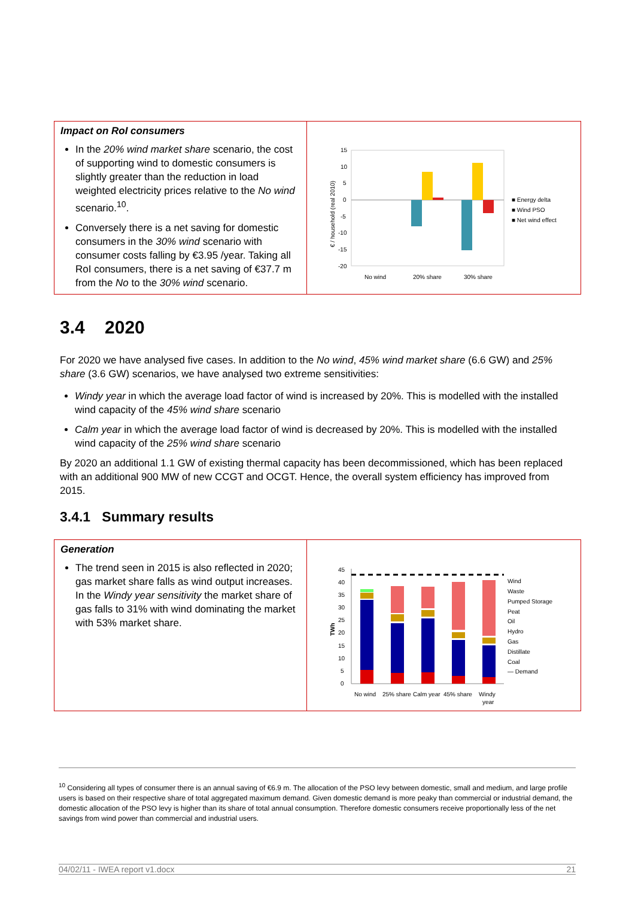Impact on RoI consumers
In the 20% wind market share scenario, the cost of supporting wind to domestic consumers is slightly greater than the reduction in load weighted electricity prices relative to the No wind scenario.<sup>10</sup>.
Conversely there is a net saving for domestic consumers in the 30% wind scenario with consumer costs falling by €3.95 /year. Taking all RoI consumers, there is a net saving of €37.7 m from the No to the 30% wind scenario.
15
10
5
0
-5
-10
-15
-20
No wind
20% share
30% share
€ / household (real 2010)
■ Energy delta
■ Wind PSO
■ Net wind effect
3.4 2020
For 2020 we have analysed five cases. In addition to the No wind, 45% wind market share (6.6 GW) and 25% share (3.6 GW) scenarios, we have analysed two extreme sensitivities:
Windy year in which the average load factor of wind is increased by 20%. This is modelled with the installed wind capacity of the 45% wind share scenario
Calm year in which the average load factor of wind is decreased by 20%. This is modelled with the installed wind capacity of the 25% wind share scenario
By 2020 an additional 1.1 GW of existing thermal capacity has been decommissioned, which has been replaced with an additional 900 MW of new CCGT and OCGT. Hence, the overall system efficiency has improved from 2015.
3.4.1 Summary results
Generation
The trend seen in 2015 is also reflected in 2020; gas market share falls as wind output increases. In the Windy year sensitivity the market share of gas falls to 31% with wind dominating the market with 53% market share.
45
40
35
30
25
20
15
10
5
0
TWh
No wind
25% share
Calm year
45% share
Windy
year
Wind
Waste
Pumped Storage
Peat
Oil
Hydro
Gas
Distillate
Coal
— Demand
<sup>10</sup> Considering all types of consumer there is an annual saving of €6.9 m. The allocation of the PSO levy between domestic, small and medium, and large profile users is based on their respective share of total aggregated maximum demand. Given domestic demand is more peaky than commercial or industrial demand, the domestic allocation of the PSO levy is higher than its share of total annual consumption. Therefore domestic consumers receive proportionally less of the net savings from wind power than commercial and industrial users.
04/02/11 - IWEA report v1.docx 21